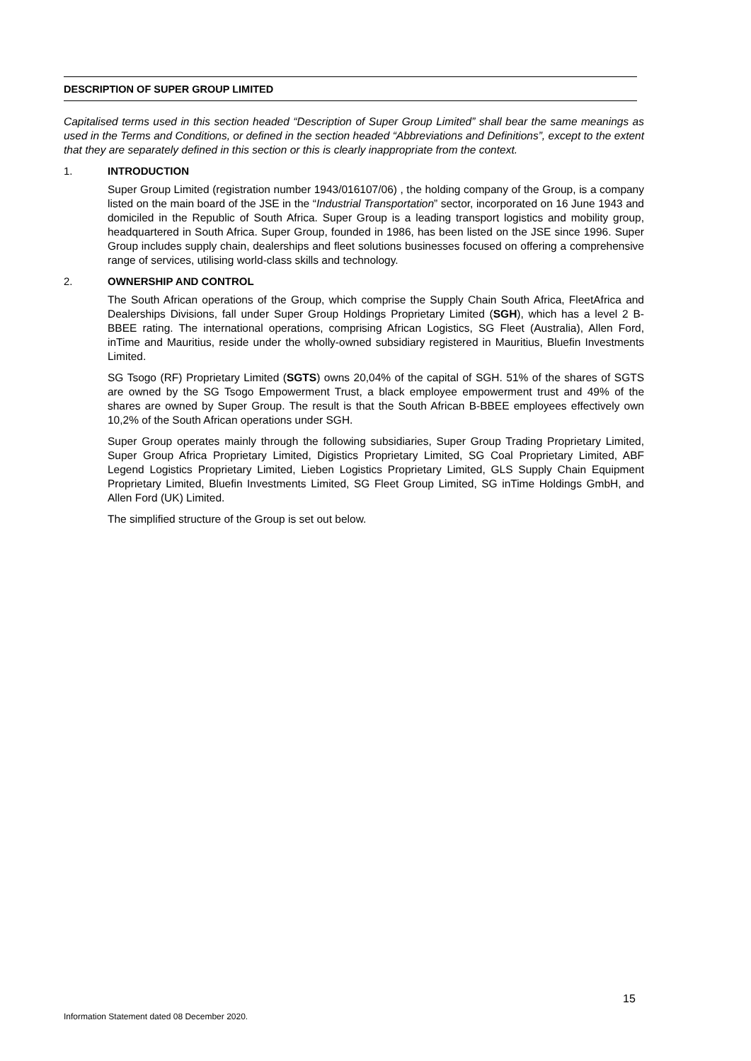DESCRIPTION OF SUPER GROUP LIMITED
Capitalised terms used in this section headed “Description of Super Group Limited” shall bear the same meanings as used in the Terms and Conditions, or defined in the section headed “Abbreviations and Definitions”, except to the extent that they are separately defined in this section or this is clearly inappropriate from the context.
1. INTRODUCTION
Super Group Limited (registration number 1943/016107/06) , the holding company of the Group, is a company listed on the main board of the JSE in the “Industrial Transportation” sector, incorporated on 16 June 1943 and domiciled in the Republic of South Africa. Super Group is a leading transport logistics and mobility group, headquartered in South Africa. Super Group, founded in 1986, has been listed on the JSE since 1996. Super Group includes supply chain, dealerships and fleet solutions businesses focused on offering a comprehensive range of services, utilising world-class skills and technology.
2. OWNERSHIP AND CONTROL
The South African operations of the Group, which comprise the Supply Chain South Africa, FleetAfrica and Dealerships Divisions, fall under Super Group Holdings Proprietary Limited (SGH), which has a level 2 B-BBEE rating. The international operations, comprising African Logistics, SG Fleet (Australia), Allen Ford, inTime and Mauritius, reside under the wholly-owned subsidiary registered in Mauritius, Bluefin Investments Limited.
SG Tsogo (RF) Proprietary Limited (SGTS) owns 20,04% of the capital of SGH. 51% of the shares of SGTS are owned by the SG Tsogo Empowerment Trust, a black employee empowerment trust and 49% of the shares are owned by Super Group. The result is that the South African B-BBEE employees effectively own 10,2% of the South African operations under SGH.
Super Group operates mainly through the following subsidiaries, Super Group Trading Proprietary Limited, Super Group Africa Proprietary Limited, Digistics Proprietary Limited, SG Coal Proprietary Limited, ABF Legend Logistics Proprietary Limited, Lieben Logistics Proprietary Limited, GLS Supply Chain Equipment Proprietary Limited, Bluefin Investments Limited, SG Fleet Group Limited, SG inTime Holdings GmbH, and Allen Ford (UK) Limited.
The simplified structure of the Group is set out below.
15
Information Statement dated 08 December 2020.